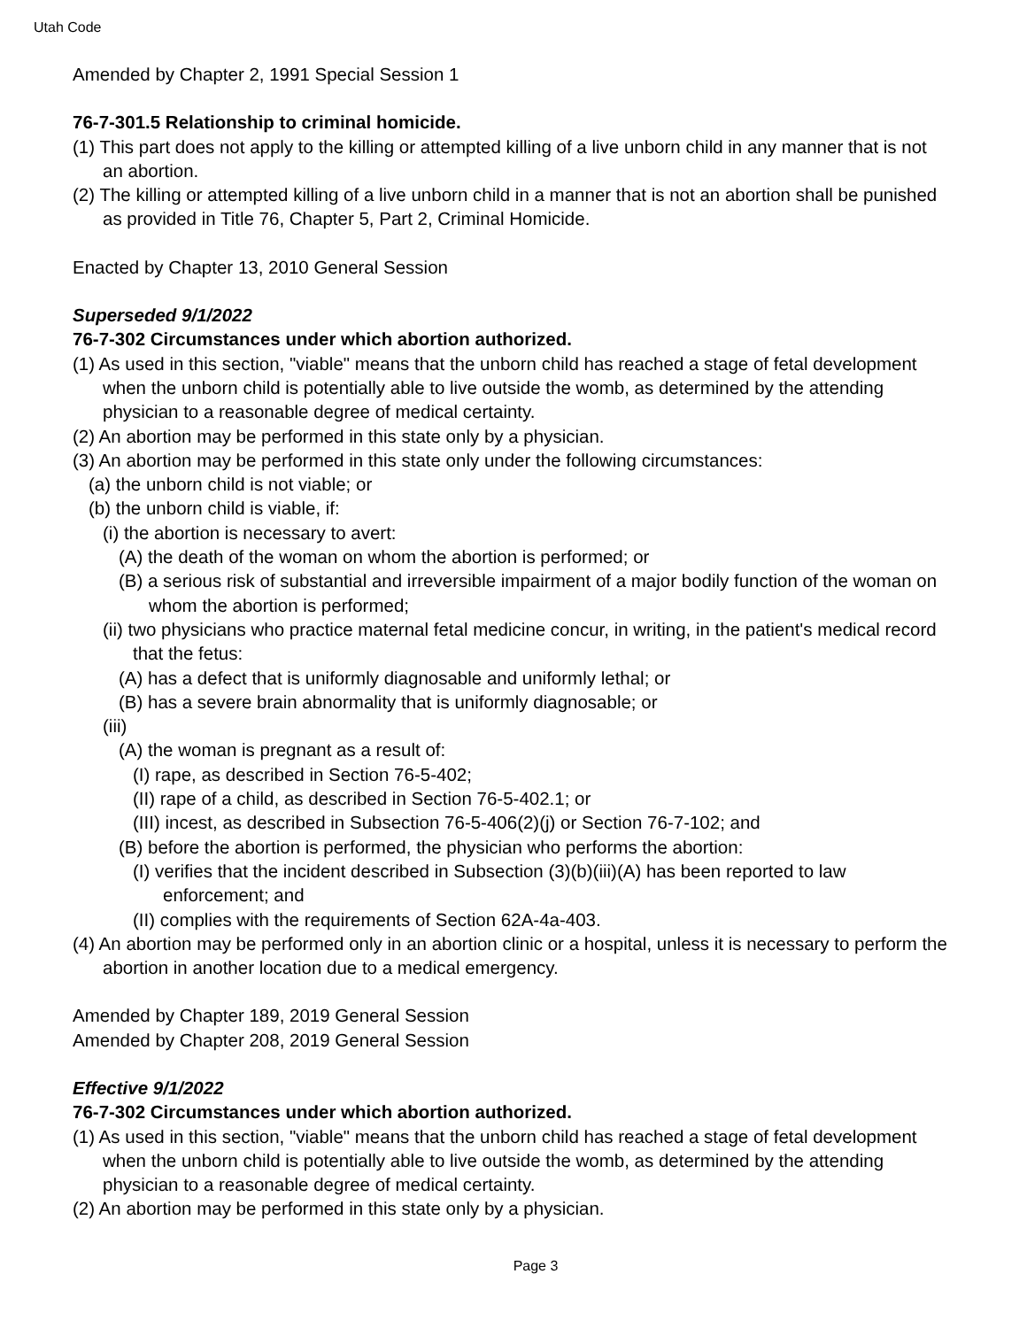Utah Code
Amended by Chapter 2, 1991 Special Session 1
76-7-301.5 Relationship to criminal homicide.
(1) This part does not apply to the killing or attempted killing of a live unborn child in any manner that is not an abortion.
(2) The killing or attempted killing of a live unborn child in a manner that is not an abortion shall be punished as provided in Title 76, Chapter 5, Part 2, Criminal Homicide.
Enacted by Chapter 13, 2010 General Session
Superseded 9/1/2022
76-7-302 Circumstances under which abortion authorized.
(1) As used in this section, "viable" means that the unborn child has reached a stage of fetal development when the unborn child is potentially able to live outside the womb, as determined by the attending physician to a reasonable degree of medical certainty.
(2) An abortion may be performed in this state only by a physician.
(3) An abortion may be performed in this state only under the following circumstances:
(a) the unborn child is not viable; or
(b) the unborn child is viable, if:
(i) the abortion is necessary to avert:
(A) the death of the woman on whom the abortion is performed; or
(B) a serious risk of substantial and irreversible impairment of a major bodily function of the woman on whom the abortion is performed;
(ii) two physicians who practice maternal fetal medicine concur, in writing, in the patient's medical record that the fetus:
(A) has a defect that is uniformly diagnosable and uniformly lethal; or
(B) has a severe brain abnormality that is uniformly diagnosable; or
(iii)
(A) the woman is pregnant as a result of:
(I) rape, as described in Section 76-5-402;
(II) rape of a child, as described in Section 76-5-402.1; or
(III) incest, as described in Subsection 76-5-406(2)(j) or Section 76-7-102; and
(B) before the abortion is performed, the physician who performs the abortion:
(I) verifies that the incident described in Subsection (3)(b)(iii)(A) has been reported to law enforcement; and
(II) complies with the requirements of Section 62A-4a-403.
(4) An abortion may be performed only in an abortion clinic or a hospital, unless it is necessary to perform the abortion in another location due to a medical emergency.
Amended by Chapter 189, 2019 General Session
Amended by Chapter 208, 2019 General Session
Effective 9/1/2022
76-7-302 Circumstances under which abortion authorized.
(1) As used in this section, "viable" means that the unborn child has reached a stage of fetal development when the unborn child is potentially able to live outside the womb, as determined by the attending physician to a reasonable degree of medical certainty.
(2) An abortion may be performed in this state only by a physician.
Page 3